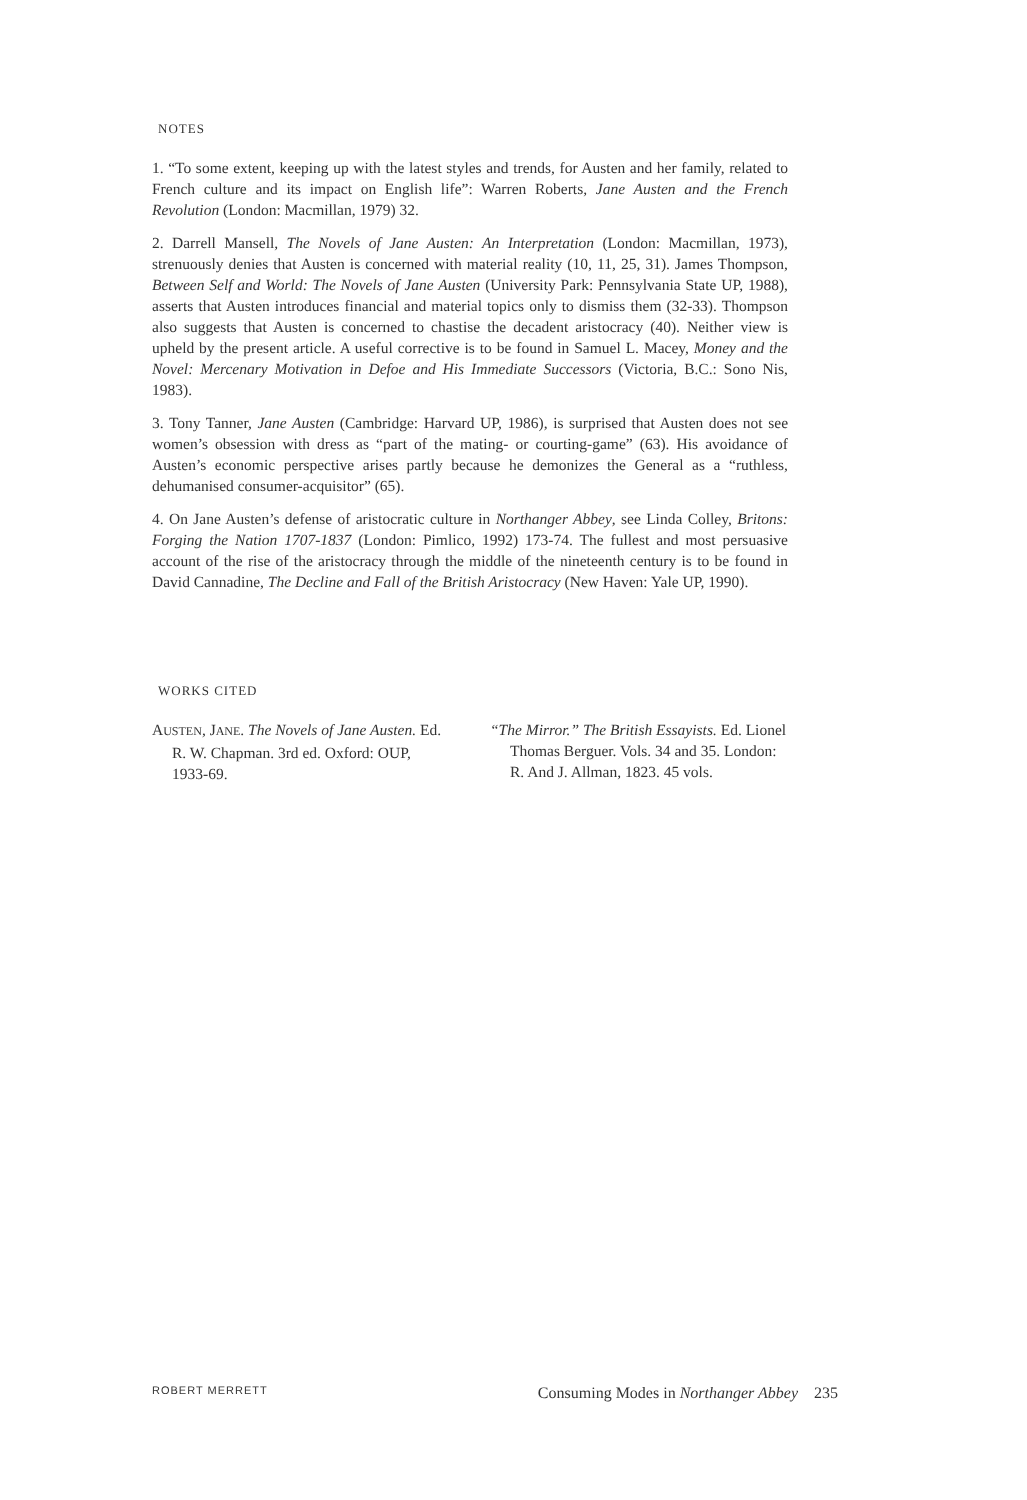NOTES
1. “To some extent, keeping up with the latest styles and trends, for Austen and her family, related to French culture and its impact on English life”: Warren Roberts, Jane Austen and the French Revolution (London: Macmillan, 1979) 32.
2. Darrell Mansell, The Novels of Jane Austen: An Interpretation (London: Macmillan, 1973), strenuously denies that Austen is concerned with material reality (10, 11, 25, 31). James Thompson, Between Self and World: The Novels of Jane Austen (University Park: Pennsylvania State UP, 1988), asserts that Austen introduces financial and material topics only to dismiss them (32-33). Thompson also suggests that Austen is concerned to chastise the decadent aristocracy (40). Neither view is upheld by the present article. A useful corrective is to be found in Samuel L. Macey, Money and the Novel: Mercenary Motivation in Defoe and His Immediate Successors (Victoria, B.C.: Sono Nis, 1983).
3. Tony Tanner, Jane Austen (Cambridge: Harvard UP, 1986), is surprised that Austen does not see women’s obsession with dress as “part of the mating- or courting-game” (63). His avoidance of Austen’s economic perspective arises partly because he demonizes the General as a “ruthless, dehumanised consumer-acquisitor” (65).
4. On Jane Austen’s defense of aristocratic culture in Northanger Abbey, see Linda Colley, Britons: Forging the Nation 1707-1837 (London: Pimlico, 1992) 173-74. The fullest and most persuasive account of the rise of the aristocracy through the middle of the nineteenth century is to be found in David Cannadine, The Decline and Fall of the British Aristocracy (New Haven: Yale UP, 1990).
WORKS CITED
AUSTEN, JANE. The Novels of Jane Austen. Ed. R. W. Chapman. 3rd ed. Oxford: OUP, 1933-69.
“The Mirror.” The British Essayists. Ed. Lionel Thomas Berguer. Vols. 34 and 35. London: R. And J. Allman, 1823. 45 vols.
ROBERT MERRETT Consuming Modes in Northanger Abbey 235